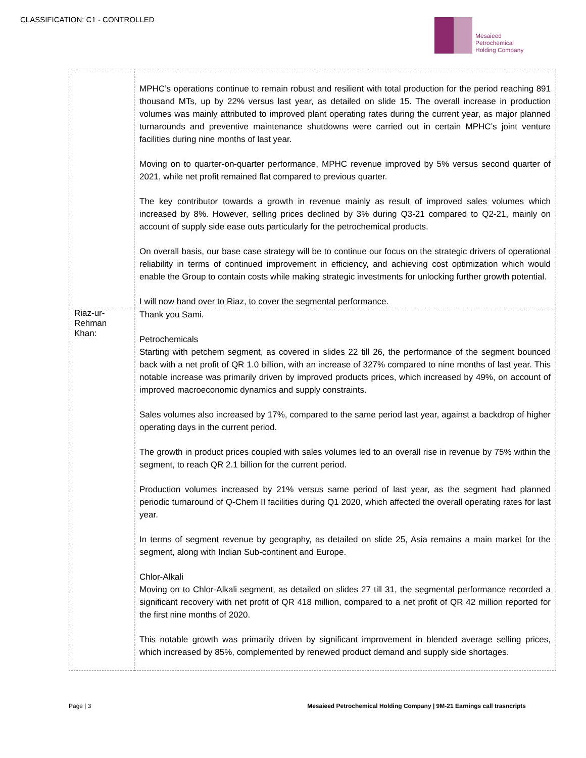CLASSIFICATION: C1 - CONTROLLED
Mesaieed
Petrochemical
Holding Company
| | MPHC’s operations continue to remain robust and resilient with total production for the period reaching 891 thousand MTs, up by 22% versus last year, as detailed on slide 15. The overall increase in production volumes was mainly attributed to improved plant operating rates during the current year, as major planned turnarounds and preventive maintenance shutdowns were carried out in certain MPHC’s joint venture facilities during nine months of last year. Moving on to quarter-on-quarter performance, MPHC revenue improved by 5% versus second quarter of 2021, while net profit remained flat compared to previous quarter. The key contributor towards a growth in revenue mainly as result of improved sales volumes which increased by 8%. However, selling prices declined by 3% during Q3-21 compared to Q2-21, mainly on account of supply side ease outs particularly for the petrochemical products. On overall basis, our base case strategy will be to continue our focus on the strategic drivers of operational reliability in terms of continued improvement in efficiency, and achieving cost optimization which would enable the Group to contain costs while making strategic investments for unlocking further growth potential. I will now hand over to Riaz, to cover the segmental performance. |
| Riaz-ur-Rehman Khan: | Thank you Sami. Petrochemicals Starting with petchem segment, as covered in slides 22 till 26, the performance of the segment bounced back with a net profit of QR 1.0 billion, with an increase of 327% compared to nine months of last year. This notable increase was primarily driven by improved products prices, which increased by 49%, on account of improved macroeconomic dynamics and supply constraints. Sales volumes also increased by 17%, compared to the same period last year, against a backdrop of higher operating days in the current period. The growth in product prices coupled with sales volumes led to an overall rise in revenue by 75% within the segment, to reach QR 2.1 billion for the current period. Production volumes increased by 21% versus same period of last year, as the segment had planned periodic turnaround of Q-Chem II facilities during Q1 2020, which affected the overall operating rates for last year. In terms of segment revenue by geography, as detailed on slide 25, Asia remains a main market for the segment, along with Indian Sub-continent and Europe. Chlor-Alkali Moving on to Chlor-Alkali segment, as detailed on slides 27 till 31, the segmental performance recorded a significant recovery with net profit of QR 418 million, compared to a net profit of QR 42 million reported for the first nine months of 2020. This notable growth was primarily driven by significant improvement in blended average selling prices, which increased by 85%, complemented by renewed product demand and supply side shortages. |
Page | 3 Mesaieed Petrochemical Holding Company | 9M-21 Earnings call trasncripts